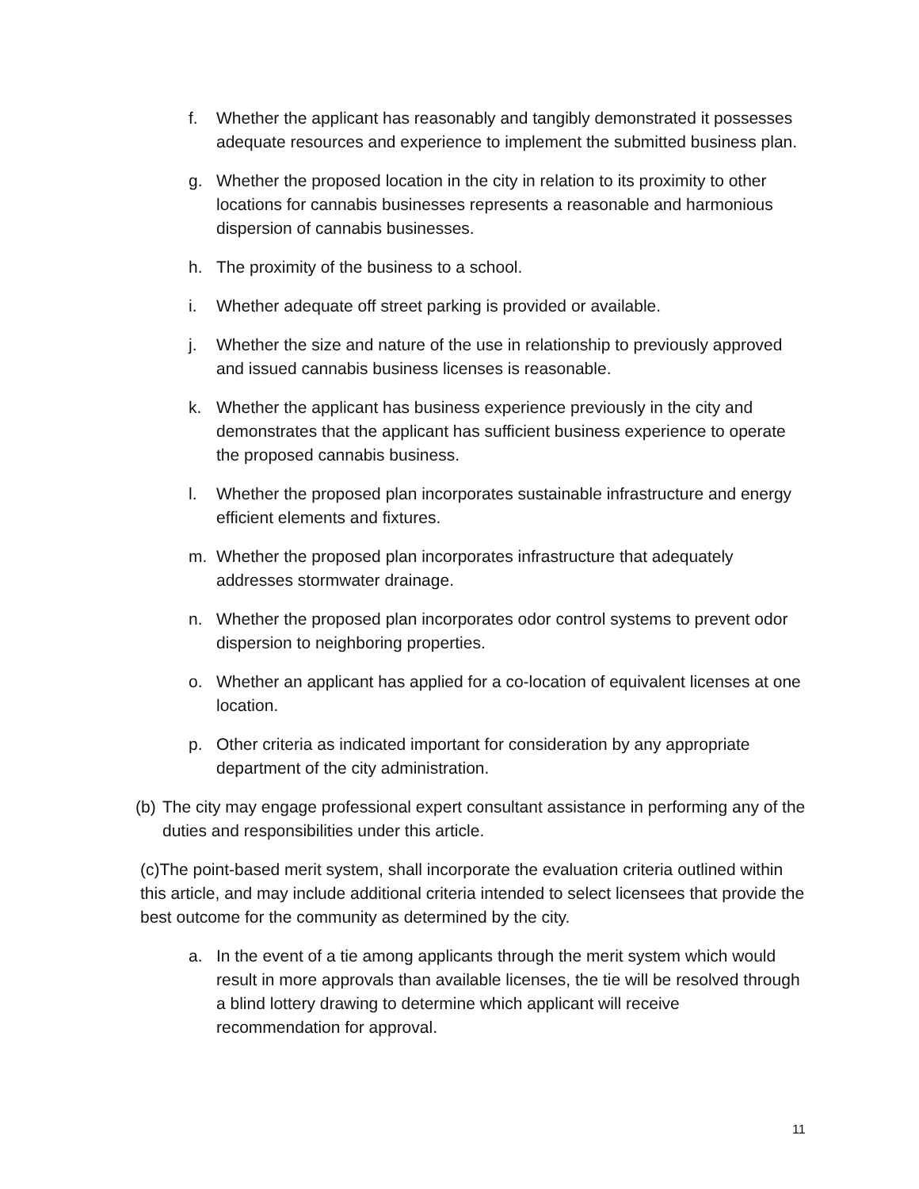f. Whether the applicant has reasonably and tangibly demonstrated it possesses adequate resources and experience to implement the submitted business plan.
g. Whether the proposed location in the city in relation to its proximity to other locations for cannabis businesses represents a reasonable and harmonious dispersion of cannabis businesses.
h. The proximity of the business to a school.
i. Whether adequate off street parking is provided or available.
j. Whether the size and nature of the use in relationship to previously approved and issued cannabis business licenses is reasonable.
k. Whether the applicant has business experience previously in the city and demonstrates that the applicant has sufficient business experience to operate the proposed cannabis business.
l. Whether the proposed plan incorporates sustainable infrastructure and energy efficient elements and fixtures.
m. Whether the proposed plan incorporates infrastructure that adequately addresses stormwater drainage.
n. Whether the proposed plan incorporates odor control systems to prevent odor dispersion to neighboring properties.
o. Whether an applicant has applied for a co-location of equivalent licenses at one location.
p. Other criteria as indicated important for consideration by any appropriate department of the city administration.
(b) The city may engage professional expert consultant assistance in performing any of the duties and responsibilities under this article.
(c)The point-based merit system, shall incorporate the evaluation criteria outlined within this article, and may include additional criteria intended to select licensees that provide the best outcome for the community as determined by the city.
a. In the event of a tie among applicants through the merit system which would result in more approvals than available licenses, the tie will be resolved through a blind lottery drawing to determine which applicant will receive recommendation for approval.
11